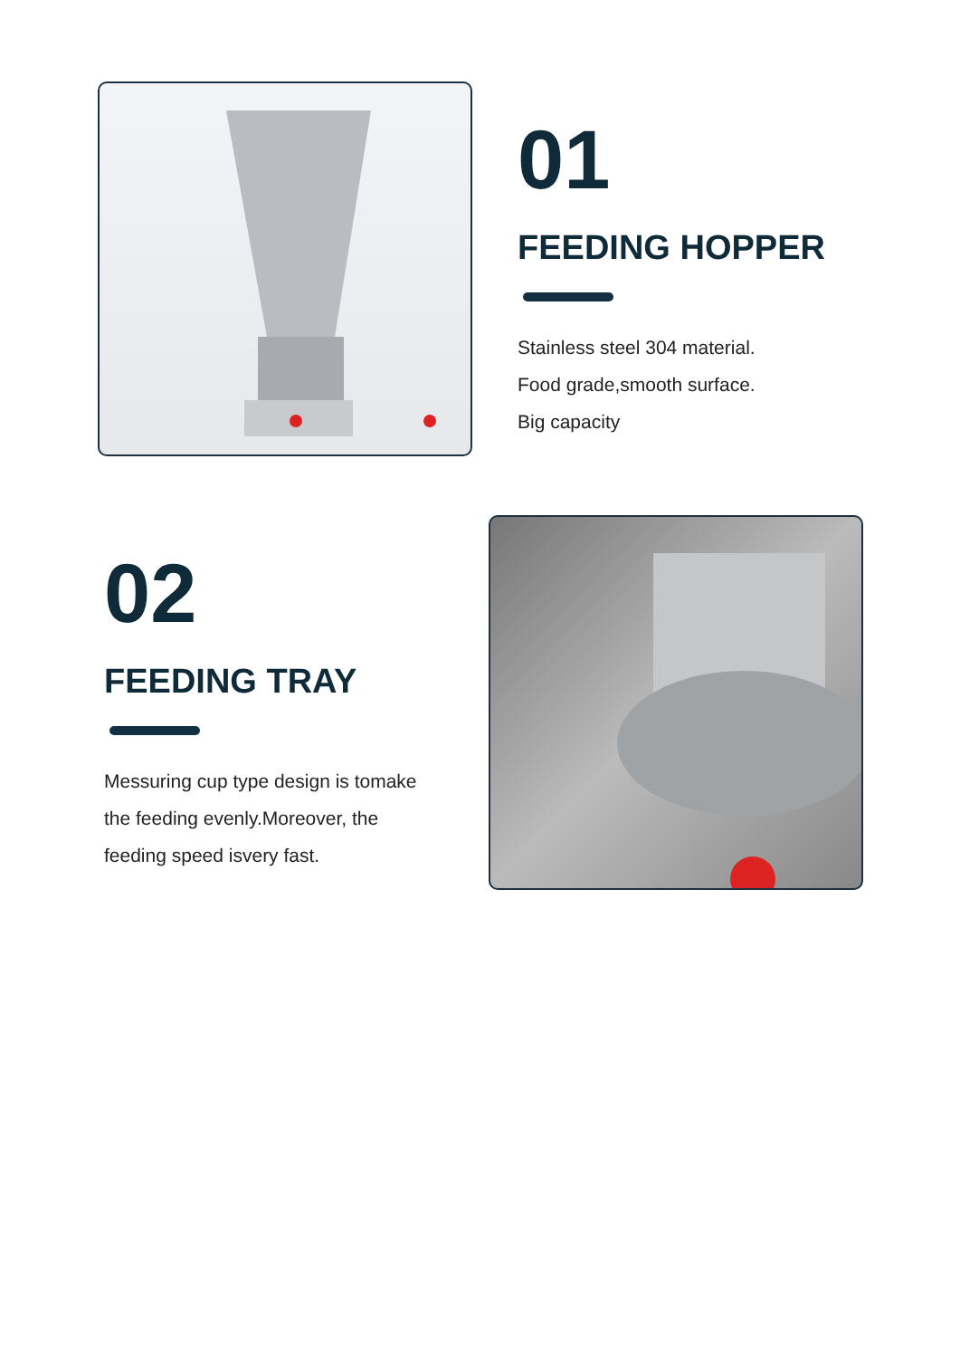01
FEEDING HOPPER
Stainless steel 304 material.
Food grade,smooth surface.
Big capacity
02
FEEDING TRAY
Messuring cup type design is tomake
the feeding evenly.Moreover, the
feeding speed isvery fast.